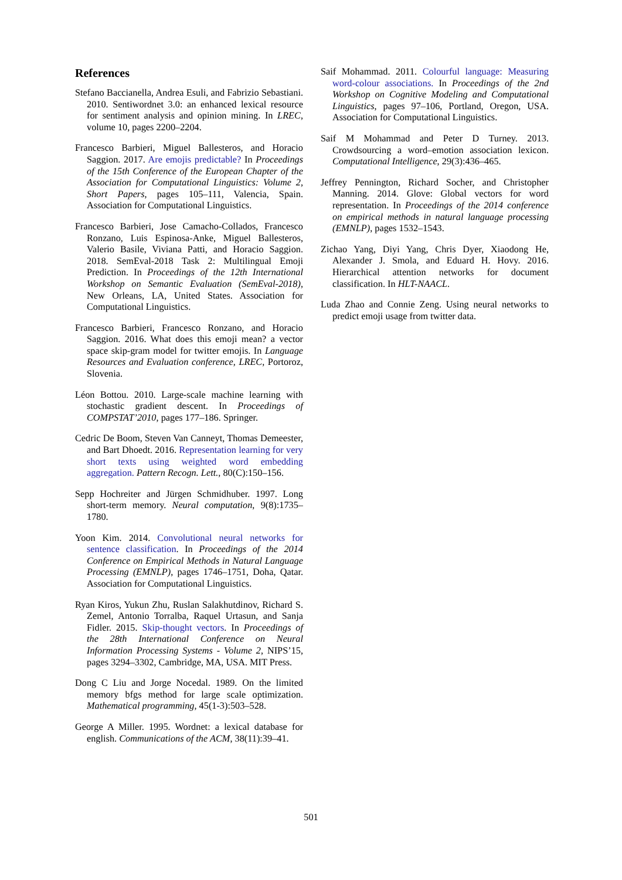References
Stefano Baccianella, Andrea Esuli, and Fabrizio Sebastiani. 2010. Sentiwordnet 3.0: an enhanced lexical resource for sentiment analysis and opinion mining. In LREC, volume 10, pages 2200–2204.
Francesco Barbieri, Miguel Ballesteros, and Horacio Saggion. 2017. Are emojis predictable? In Proceedings of the 15th Conference of the European Chapter of the Association for Computational Linguistics: Volume 2, Short Papers, pages 105–111, Valencia, Spain. Association for Computational Linguistics.
Francesco Barbieri, Jose Camacho-Collados, Francesco Ronzano, Luis Espinosa-Anke, Miguel Ballesteros, Valerio Basile, Viviana Patti, and Horacio Saggion. 2018. SemEval-2018 Task 2: Multilingual Emoji Prediction. In Proceedings of the 12th International Workshop on Semantic Evaluation (SemEval-2018), New Orleans, LA, United States. Association for Computational Linguistics.
Francesco Barbieri, Francesco Ronzano, and Horacio Saggion. 2016. What does this emoji mean? a vector space skip-gram model for twitter emojis. In Language Resources and Evaluation conference, LREC, Portoroz, Slovenia.
Léon Bottou. 2010. Large-scale machine learning with stochastic gradient descent. In Proceedings of COMPSTAT’2010, pages 177–186. Springer.
Cedric De Boom, Steven Van Canneyt, Thomas Demeester, and Bart Dhoedt. 2016. Representation learning for very short texts using weighted word embedding aggregation. Pattern Recogn. Lett., 80(C):150–156.
Sepp Hochreiter and Jürgen Schmidhuber. 1997. Long short-term memory. Neural computation, 9(8):1735–1780.
Yoon Kim. 2014. Convolutional neural networks for sentence classification. In Proceedings of the 2014 Conference on Empirical Methods in Natural Language Processing (EMNLP), pages 1746–1751, Doha, Qatar. Association for Computational Linguistics.
Ryan Kiros, Yukun Zhu, Ruslan Salakhutdinov, Richard S. Zemel, Antonio Torralba, Raquel Urtasun, and Sanja Fidler. 2015. Skip-thought vectors. In Proceedings of the 28th International Conference on Neural Information Processing Systems - Volume 2, NIPS’15, pages 3294–3302, Cambridge, MA, USA. MIT Press.
Dong C Liu and Jorge Nocedal. 1989. On the limited memory bfgs method for large scale optimization. Mathematical programming, 45(1-3):503–528.
George A Miller. 1995. Wordnet: a lexical database for english. Communications of the ACM, 38(11):39–41.
Saif Mohammad. 2011. Colourful language: Measuring word-colour associations. In Proceedings of the 2nd Workshop on Cognitive Modeling and Computational Linguistics, pages 97–106, Portland, Oregon, USA. Association for Computational Linguistics.
Saif M Mohammad and Peter D Turney. 2013. Crowdsourcing a word–emotion association lexicon. Computational Intelligence, 29(3):436–465.
Jeffrey Pennington, Richard Socher, and Christopher Manning. 2014. Glove: Global vectors for word representation. In Proceedings of the 2014 conference on empirical methods in natural language processing (EMNLP), pages 1532–1543.
Zichao Yang, Diyi Yang, Chris Dyer, Xiaodong He, Alexander J. Smola, and Eduard H. Hovy. 2016. Hierarchical attention networks for document classification. In HLT-NAACL.
Luda Zhao and Connie Zeng. Using neural networks to predict emoji usage from twitter data.
501